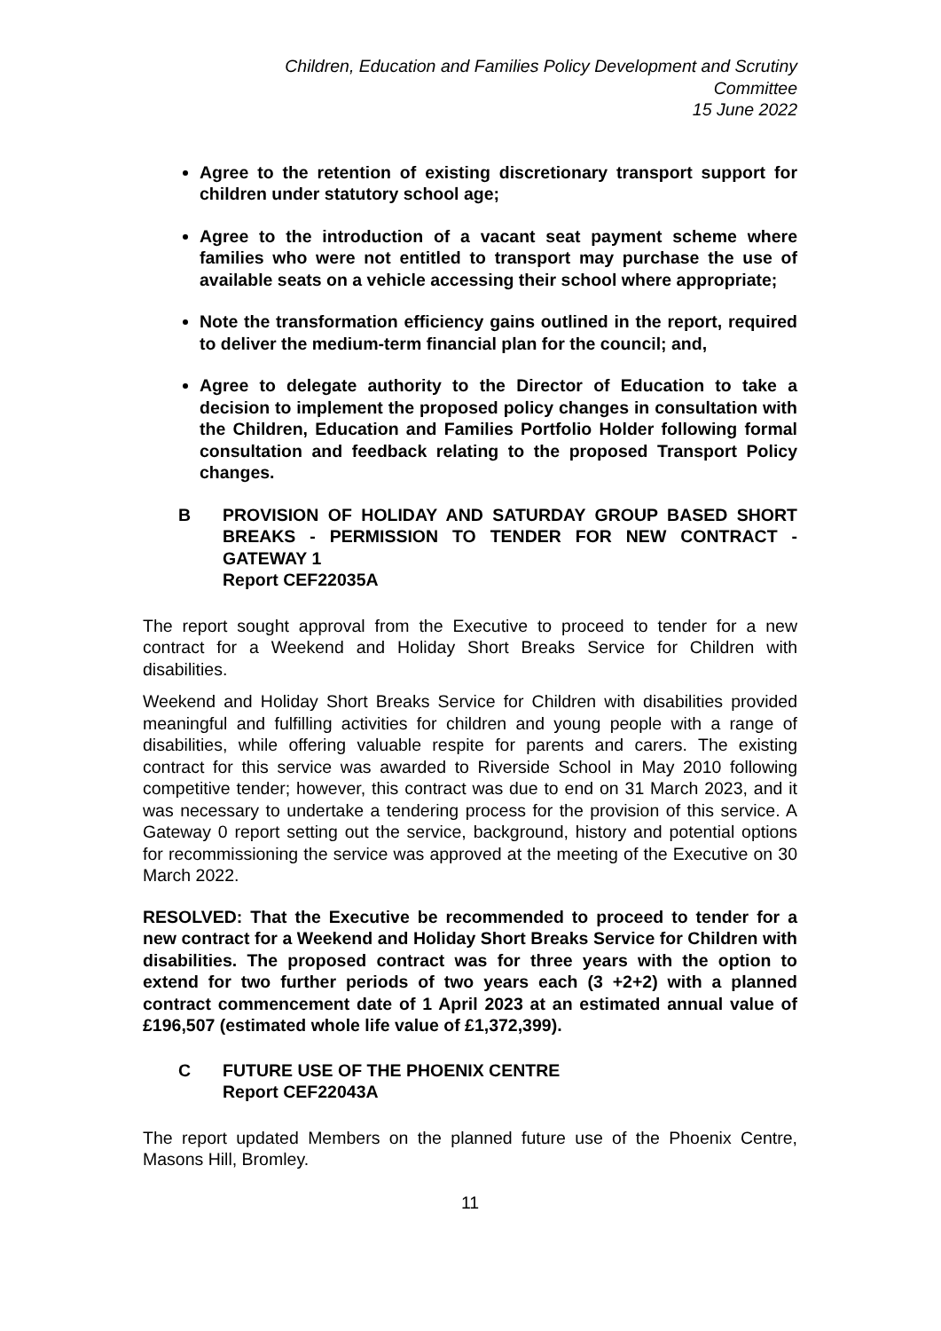Children, Education and Families Policy Development and Scrutiny
Committee
15 June 2022
Agree to the retention of existing discretionary transport support for children under statutory school age;
Agree to the introduction of a vacant seat payment scheme where families who were not entitled to transport may purchase the use of available seats on a vehicle accessing their school where appropriate;
Note the transformation efficiency gains outlined in the report, required to deliver the medium-term financial plan for the council; and,
Agree to delegate authority to the Director of Education to take a decision to implement the proposed policy changes in consultation with the Children, Education and Families Portfolio Holder following formal consultation and feedback relating to the proposed Transport Policy changes.
B PROVISION OF HOLIDAY AND SATURDAY GROUP BASED SHORT BREAKS - PERMISSION TO TENDER FOR NEW CONTRACT - GATEWAY 1
Report CEF22035A
The report sought approval from the Executive to proceed to tender for a new contract for a Weekend and Holiday Short Breaks Service for Children with disabilities.
Weekend and Holiday Short Breaks Service for Children with disabilities provided meaningful and fulfilling activities for children and young people with a range of disabilities, while offering valuable respite for parents and carers. The existing contract for this service was awarded to Riverside School in May 2010 following competitive tender; however, this contract was due to end on 31 March 2023, and it was necessary to undertake a tendering process for the provision of this service. A Gateway 0 report setting out the service, background, history and potential options for recommissioning the service was approved at the meeting of the Executive on 30 March 2022.
RESOLVED: That the Executive be recommended to proceed to tender for a new contract for a Weekend and Holiday Short Breaks Service for Children with disabilities. The proposed contract was for three years with the option to extend for two further periods of two years each (3 +2+2) with a planned contract commencement date of 1 April 2023 at an estimated annual value of £196,507 (estimated whole life value of £1,372,399).
C FUTURE USE OF THE PHOENIX CENTRE
Report CEF22043A
The report updated Members on the planned future use of the Phoenix Centre, Masons Hill, Bromley.
11